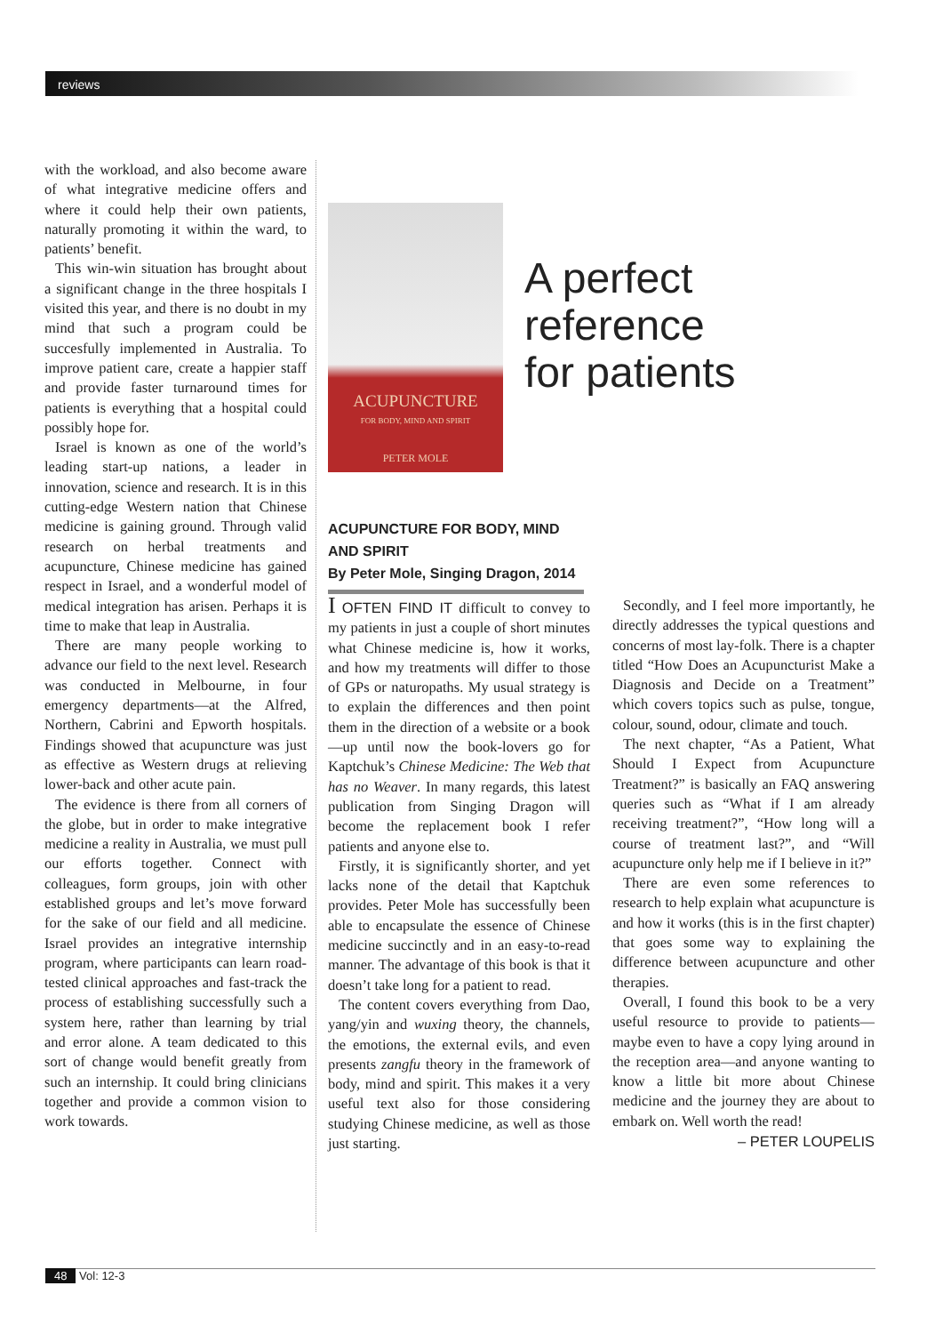reviews
with the workload, and also become aware of what integrative medicine offers and where it could help their own patients, naturally promoting it within the ward, to patients’ benefit.
This win-win situation has brought about a significant change in the three hospitals I visited this year, and there is no doubt in my mind that such a program could be succesfully implemented in Australia. To improve patient care, create a happier staff and provide faster turnaround times for patients is everything that a hospital could possibly hope for.
Israel is known as one of the world’s leading start-up nations, a leader in innovation, science and research. It is in this cutting-edge Western nation that Chinese medicine is gaining ground. Through valid research on herbal treatments and acupuncture, Chinese medicine has gained respect in Israel, and a wonderful model of medical integration has arisen. Perhaps it is time to make that leap in Australia.
There are many people working to advance our field to the next level. Research was conducted in Melbourne, in four emergency departments—at the Alfred, Northern, Cabrini and Epworth hospitals. Findings showed that acupuncture was just as effective as Western drugs at relieving lower-back and other acute pain.
The evidence is there from all corners of the globe, but in order to make integrative medicine a reality in Australia, we must pull our efforts together. Connect with colleagues, form groups, join with other established groups and let’s move forward for the sake of our field and all medicine. Israel provides an integrative internship program, where participants can learn road-tested clinical approaches and fast-track the process of establishing successfully such a system here, rather than learning by trial and error alone. A team dedicated to this sort of change would benefit greatly from such an internship. It could bring clinicians together and provide a common vision to work towards.
ACUPUNCTURE
FOR BODY, MIND AND SPIRIT
PETER MOLE
A perfect
reference
for patients
ACUPUNCTURE FOR BODY, MIND AND SPIRIT
By Peter Mole, Singing Dragon, 2014
I OFTEN FIND IT difficult to convey to my patients in just a couple of short minutes what Chinese medicine is, how it works, and how my treatments will differ to those of GPs or naturopaths. My usual strategy is to explain the differences and then point them in the direction of a website or a book—up until now the book-lovers go for Kaptchuk’s Chinese Medicine: The Web that has no Weaver. In many regards, this latest publication from Singing Dragon will become the replacement book I refer patients and anyone else to.
Firstly, it is significantly shorter, and yet lacks none of the detail that Kaptchuk provides. Peter Mole has successfully been able to encapsulate the essence of Chinese medicine succinctly and in an easy-to-read manner. The advantage of this book is that it doesn’t take long for a patient to read.
The content covers everything from Dao, yang/yin and wuxing theory, the channels, the emotions, the external evils, and even presents zangfu theory in the framework of body, mind and spirit. This makes it a very useful text also for those considering studying Chinese medicine, as well as those just starting.
Secondly, and I feel more importantly, he directly addresses the typical questions and concerns of most lay-folk. There is a chapter titled “How Does an Acupuncturist Make a Diagnosis and Decide on a Treatment” which covers topics such as pulse, tongue, colour, sound, odour, climate and touch.
The next chapter, “As a Patient, What Should I Expect from Acupuncture Treatment?” is basically an FAQ answering queries such as “What if I am already receiving treatment?”, “How long will a course of treatment last?”, and “Will acupuncture only help me if I believe in it?”
There are even some references to research to help explain what acupuncture is and how it works (this is in the first chapter) that goes some way to explaining the difference between acupuncture and other therapies.
Overall, I found this book to be a very useful resource to provide to patients—maybe even to have a copy lying around in the reception area—and anyone wanting to know a little bit more about Chinese medicine and the journey they are about to embark on. Well worth the read!
– PETER LOUPELIS
48 Vol: 12-3